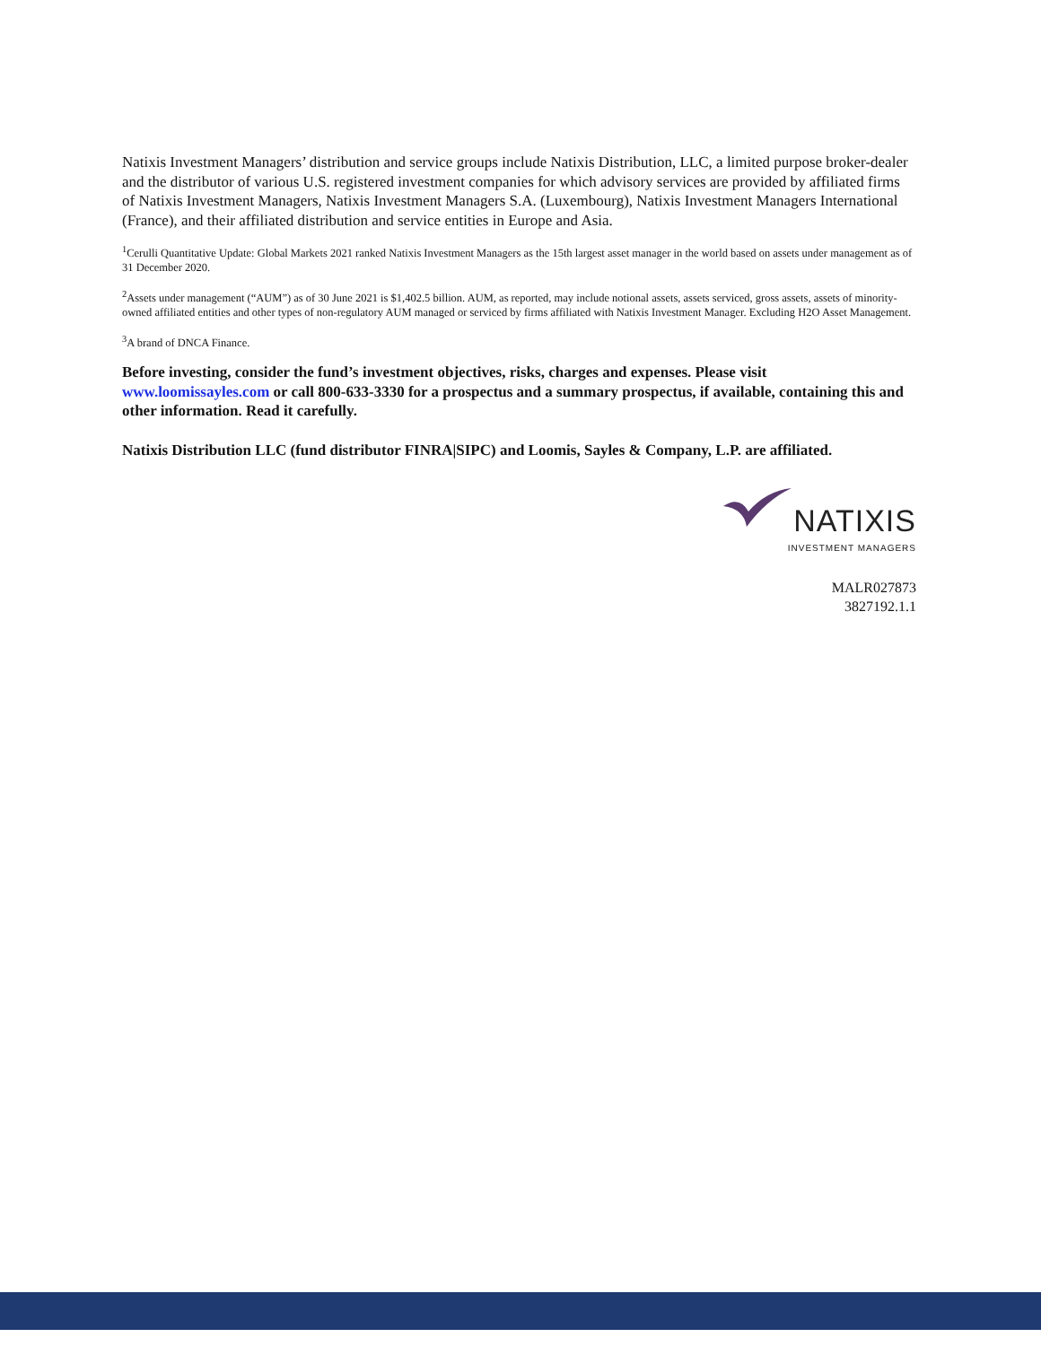Natixis Investment Managers’ distribution and service groups include Natixis Distribution, LLC, a limited purpose broker-dealer and the distributor of various U.S. registered investment companies for which advisory services are provided by affiliated firms of Natixis Investment Managers, Natixis Investment Managers S.A. (Luxembourg), Natixis Investment Managers International (France), and their affiliated distribution and service entities in Europe and Asia.
<sup>1</sup> Cerulli Quantitative Update: Global Markets 2021 ranked Natixis Investment Managers as the 15th largest asset manager in the world based on assets under management as of 31 December 2020.
<sup>2</sup> Assets under management (“AUM”) as of 30 June 2021 is $1,402.5 billion. AUM, as reported, may include notional assets, assets serviced, gross assets, assets of minority-owned affiliated entities and other types of non-regulatory AUM managed or serviced by firms affiliated with Natixis Investment Manager. Excluding H2O Asset Management.
<sup>3</sup> A brand of DNCA Finance.
Before investing, consider the fund’s investment objectives, risks, charges and expenses. Please visit www.loomissayles.com or call 800-633-3330 for a prospectus and a summary prospectus, if available, containing this and other information. Read it carefully.
Natixis Distribution LLC (fund distributor FINRA|SIPC) and Loomis, Sayles & Company, L.P. are affiliated.
NATIXIS
INVESTMENT MANAGERS
MALR027873
3827192.1.1